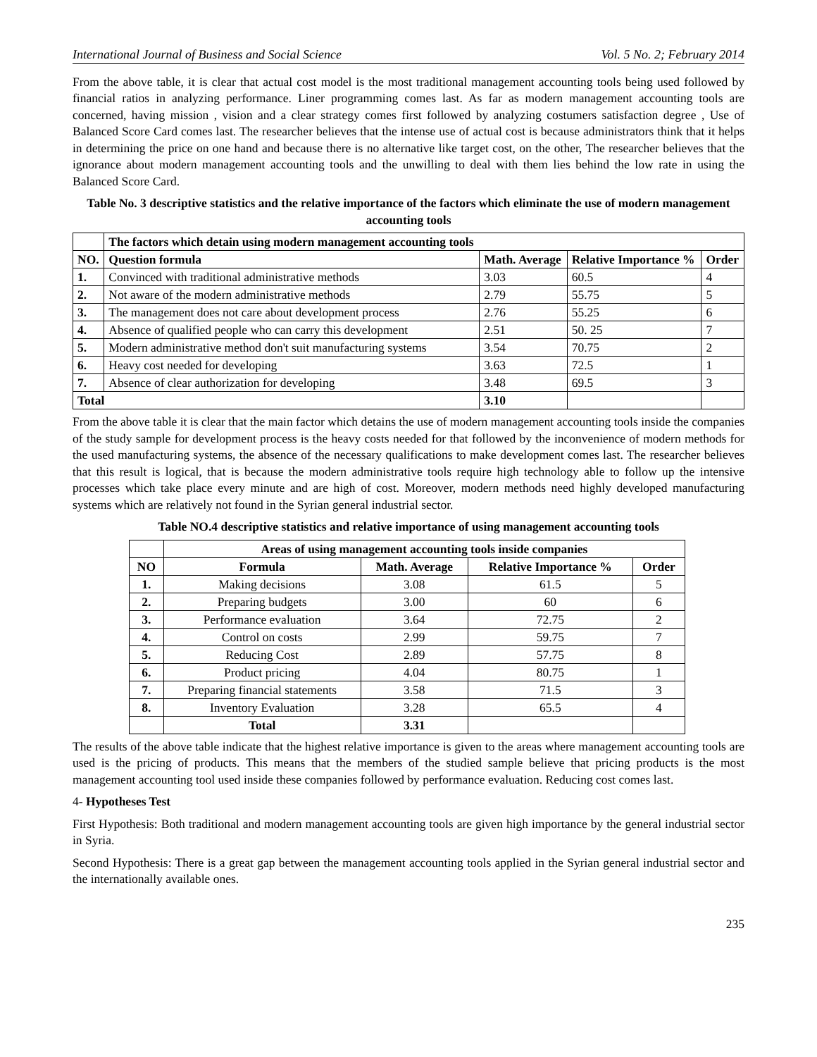International Journal of Business and Social Science Vol. 5 No. 2; February 2014
From the above table, it is clear that actual cost model is the most traditional management accounting tools being used followed by financial ratios in analyzing performance. Liner programming comes last. As far as modern management accounting tools are concerned, having mission , vision and a clear strategy comes first followed by analyzing costumers satisfaction degree , Use of Balanced Score Card comes last. The researcher believes that the intense use of actual cost is because administrators think that it helps in determining the price on one hand and because there is no alternative like target cost, on the other, The researcher believes that the ignorance about modern management accounting tools and the unwilling to deal with them lies behind the low rate in using the Balanced Score Card.
Table No. 3 descriptive statistics and the relative importance of the factors which eliminate the use of modern management accounting tools
| | The factors which detain using modern management accounting tools | | | |
| --- | --- | --- | --- | --- |
| NO. | Question formula | Math. Average | Relative Importance % | Order |
| 1. | Convinced with traditional administrative methods | 3.03 | 60.5 | 4 |
| 2. | Not aware of the modern administrative methods | 2.79 | 55.75 | 5 |
| 3. | The management does not care about development process | 2.76 | 55.25 | 6 |
| 4. | Absence of qualified people who can carry this development | 2.51 | 50. 25 | 7 |
| 5. | Modern administrative method don't suit manufacturing systems | 3.54 | 70.75 | 2 |
| 6. | Heavy cost needed for developing | 3.63 | 72.5 | 1 |
| 7. | Absence of clear authorization for developing | 3.48 | 69.5 | 3 |
| Total | | 3.10 | | |
From the above table it is clear that the main factor which detains the use of modern management accounting tools inside the companies of the study sample for development process is the heavy costs needed for that followed by the inconvenience of modern methods for the used manufacturing systems, the absence of the necessary qualifications to make development comes last. The researcher believes that this result is logical, that is because the modern administrative tools require high technology able to follow up the intensive processes which take place every minute and are high of cost. Moreover, modern methods need highly developed manufacturing systems which are relatively not found in the Syrian general industrial sector.
Table NO.4 descriptive statistics and relative importance of using management accounting tools
| | Areas of using management accounting tools inside companies | | | |
| --- | --- | --- | --- | --- |
| NO | Formula | Math. Average | Relative Importance % | Order |
| 1. | Making decisions | 3.08 | 61.5 | 5 |
| 2. | Preparing budgets | 3.00 | 60 | 6 |
| 3. | Performance evaluation | 3.64 | 72.75 | 2 |
| 4. | Control on costs | 2.99 | 59.75 | 7 |
| 5. | Reducing Cost | 2.89 | 57.75 | 8 |
| 6. | Product pricing | 4.04 | 80.75 | 1 |
| 7. | Preparing financial statements | 3.58 | 71.5 | 3 |
| 8. | Inventory Evaluation | 3.28 | 65.5 | 4 |
| | Total | 3.31 | | |
The results of the above table indicate that the highest relative importance is given to the areas where management accounting tools are used is the pricing of products. This means that the members of the studied sample believe that pricing products is the most management accounting tool used inside these companies followed by performance evaluation. Reducing cost comes last.
4- Hypotheses Test
First Hypothesis: Both traditional and modern management accounting tools are given high importance by the general industrial sector in Syria.
Second Hypothesis: There is a great gap between the management accounting tools applied in the Syrian general industrial sector and the internationally available ones.
235